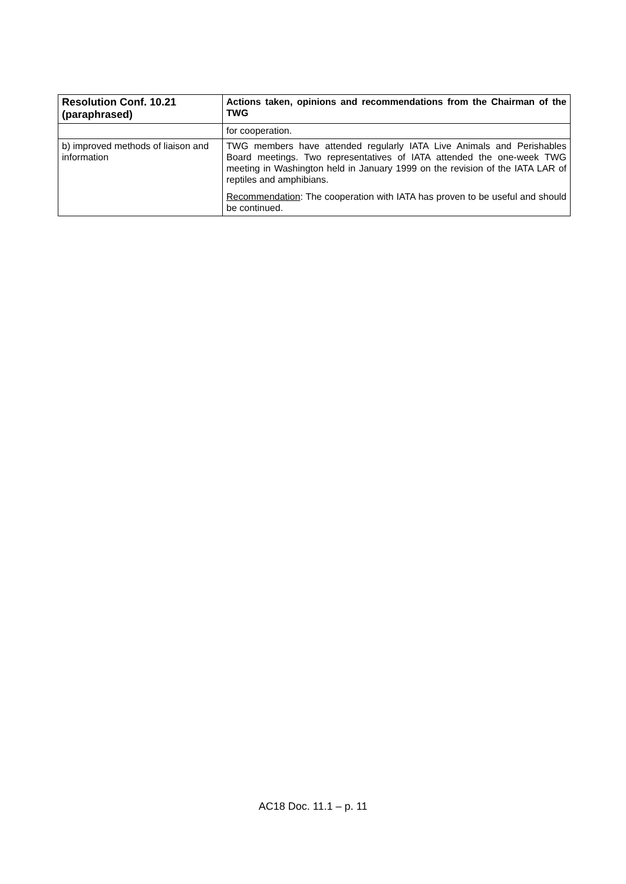| Resolution Conf. 10.21 (paraphrased) | Actions taken, opinions and recommendations from the Chairman of the TWG |
| --- | --- |
| | for cooperation. |
| b) improved methods of liaison and information | TWG members have attended regularly IATA Live Animals and Perishables Board meetings. Two representatives of IATA attended the one-week TWG meeting in Washington held in January 1999 on the revision of the IATA LAR of reptiles and amphibians. Recommendation : The cooperation with IATA has proven to be useful and should be continued. |
AC18 Doc. 11.1 – p. 11